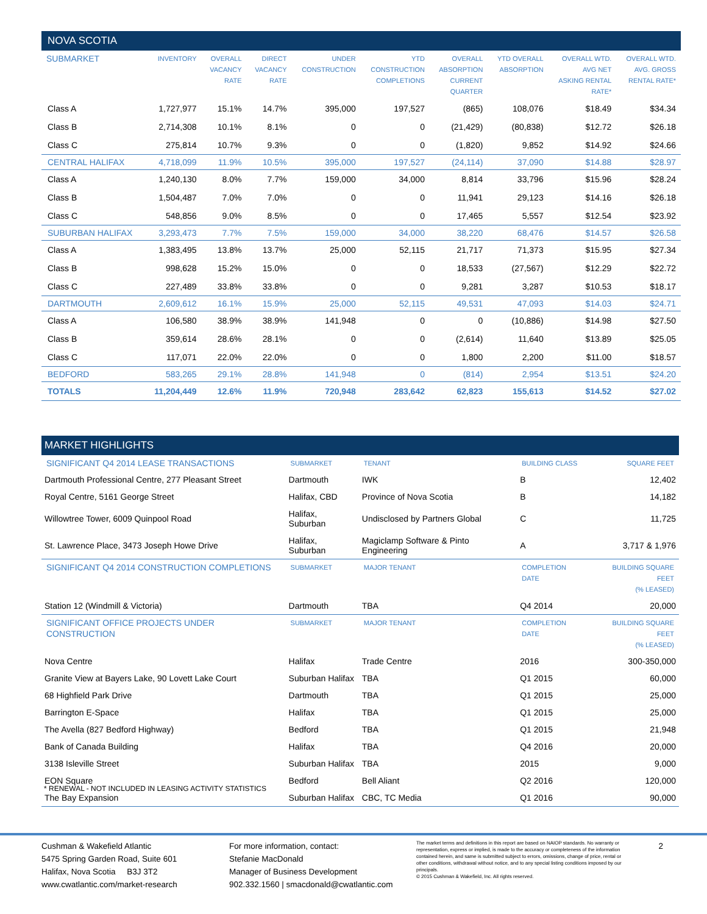| NOVA SCOTIA | | | | | | | | | |
| --- | --- | --- | --- | --- | --- | --- | --- | --- | --- |
| SUBMARKET | INVENTORY | OVERALL VACANCY RATE | DIRECT VACANCY RATE | UNDER CONSTRUCTION | YTD CONSTRUCTION COMPLETIONS | OVERALL ABSORPTION CURRENT QUARTER | YTD OVERALL ABSORPTION | OVERALL WTD. AVG NET ASKING RENTAL RATE* | OVERALL WTD. AVG. GROSS RENTAL RATE* |
| Class A | 1,727,977 | 15.1% | 14.7% | 395,000 | 197,527 | (865) | 108,076 | $18.49 | $34.34 |
| Class B | 2,714,308 | 10.1% | 8.1% | 0 | 0 | (21,429) | (80,838) | $12.72 | $26.18 |
| Class C | 275,814 | 10.7% | 9.3% | 0 | 0 | (1,820) | 9,852 | $14.92 | $24.66 |
| CENTRAL HALIFAX | 4,718,099 | 11.9% | 10.5% | 395,000 | 197,527 | (24,114) | 37,090 | $14.88 | $28.97 |
| Class A | 1,240,130 | 8.0% | 7.7% | 159,000 | 34,000 | 8,814 | 33,796 | $15.96 | $28.24 |
| Class B | 1,504,487 | 7.0% | 7.0% | 0 | 0 | 11,941 | 29,123 | $14.16 | $26.18 |
| Class C | 548,856 | 9.0% | 8.5% | 0 | 0 | 17,465 | 5,557 | $12.54 | $23.92 |
| SUBURBAN HALIFAX | 3,293,473 | 7.7% | 7.5% | 159,000 | 34,000 | 38,220 | 68,476 | $14.57 | $26.58 |
| Class A | 1,383,495 | 13.8% | 13.7% | 25,000 | 52,115 | 21,717 | 71,373 | $15.95 | $27.34 |
| Class B | 998,628 | 15.2% | 15.0% | 0 | 0 | 18,533 | (27,567) | $12.29 | $22.72 |
| Class C | 227,489 | 33.8% | 33.8% | 0 | 0 | 9,281 | 3,287 | $10.53 | $18.17 |
| DARTMOUTH | 2,609,612 | 16.1% | 15.9% | 25,000 | 52,115 | 49,531 | 47,093 | $14.03 | $24.71 |
| Class A | 106,580 | 38.9% | 38.9% | 141,948 | 0 | 0 | (10,886) | $14.98 | $27.50 |
| Class B | 359,614 | 28.6% | 28.1% | 0 | 0 | (2,614) | 11,640 | $13.89 | $25.05 |
| Class C | 117,071 | 22.0% | 22.0% | 0 | 0 | 1,800 | 2,200 | $11.00 | $18.57 |
| BEDFORD | 583,265 | 29.1% | 28.8% | 141,948 | 0 | (814) | 2,954 | $13.51 | $24.20 |
| TOTALS | 11,204,449 | 12.6% | 11.9% | 720,948 | 283,642 | 62,823 | 155,613 | $14.52 | $27.02 |
| MARKET HIGHLIGHTS | | | | |
| --- | --- | --- | --- | --- |
| SIGNIFICANT Q4 2014 LEASE TRANSACTIONS | SUBMARKET | TENANT | BUILDING CLASS | SQUARE FEET |
| Dartmouth Professional Centre, 277 Pleasant Street | Dartmouth | IWK | B | 12,402 |
| Royal Centre, 5161 George Street | Halifax, CBD | Province of Nova Scotia | B | 14,182 |
| Willowtree Tower, 6009 Quinpool Road | Halifax, Suburban | Undisclosed by Partners Global | C | 11,725 |
| St. Lawrence Place, 3473 Joseph Howe Drive | Halifax, Suburban | Magiclamp Software & Pinto Engineering | A | 3,717 & 1,976 |
| SIGNIFICANT Q4 2014 CONSTRUCTION COMPLETIONS | SUBMARKET | MAJOR TENANT | COMPLETION DATE | BUILDING SQUARE FEET (% LEASED) |
| Station 12 (Windmill & Victoria) | Dartmouth | TBA | Q4 2014 | 20,000 |
| SIGNIFICANT OFFICE PROJECTS UNDER CONSTRUCTION | SUBMARKET | MAJOR TENANT | COMPLETION DATE | BUILDING SQUARE FEET (% LEASED) |
| Nova Centre | Halifax | Trade Centre | 2016 | 300-350,000 |
| Granite View at Bayers Lake, 90 Lovett Lake Court | Suburban Halifax | TBA | Q1 2015 | 60,000 |
| 68 Highfield Park Drive | Dartmouth | TBA | Q1 2015 | 25,000 |
| Barrington E-Space | Halifax | TBA | Q1 2015 | 25,000 |
| The Avella (827 Bedford Highway) | Bedford | TBA | Q1 2015 | 21,948 |
| Bank of Canada Building | Halifax | TBA | Q4 2016 | 20,000 |
| 3138 Isleville Street | Suburban Halifax | TBA | 2015 | 9,000 |
| EON Square | Bedford | Bell Aliant | Q2 2016 | 120,000 |
| The Bay Expansion | Suburban Halifax | CBC, TC Media | Q1 2016 | 90,000 |
* RENEWAL - NOT INCLUDED IN LEASING ACTIVITY STATISTICS
Cushman & Wakefield Atlantic
5475 Spring Garden Road, Suite 601
Halifax, Nova Scotia B3J 3T2
www.cwatlantic.com/market-research
For more information, contact:
Stefanie MacDonald
Manager of Business Development
902.332.1560 | smacdonald@cwatlantic.com
The market terms and definitions in this report are based on NAIOP standards. No warranty or representation, express or implied, is made to the accuracy or completeness of the information contained herein, and same is submitted subject to errors, omissions, change of price, rental or other conditions, withdrawal without notice, and to any special listing conditions imposed by our principals.
© 2015 Cushman & Wakefield, Inc. All rights reserved.
2